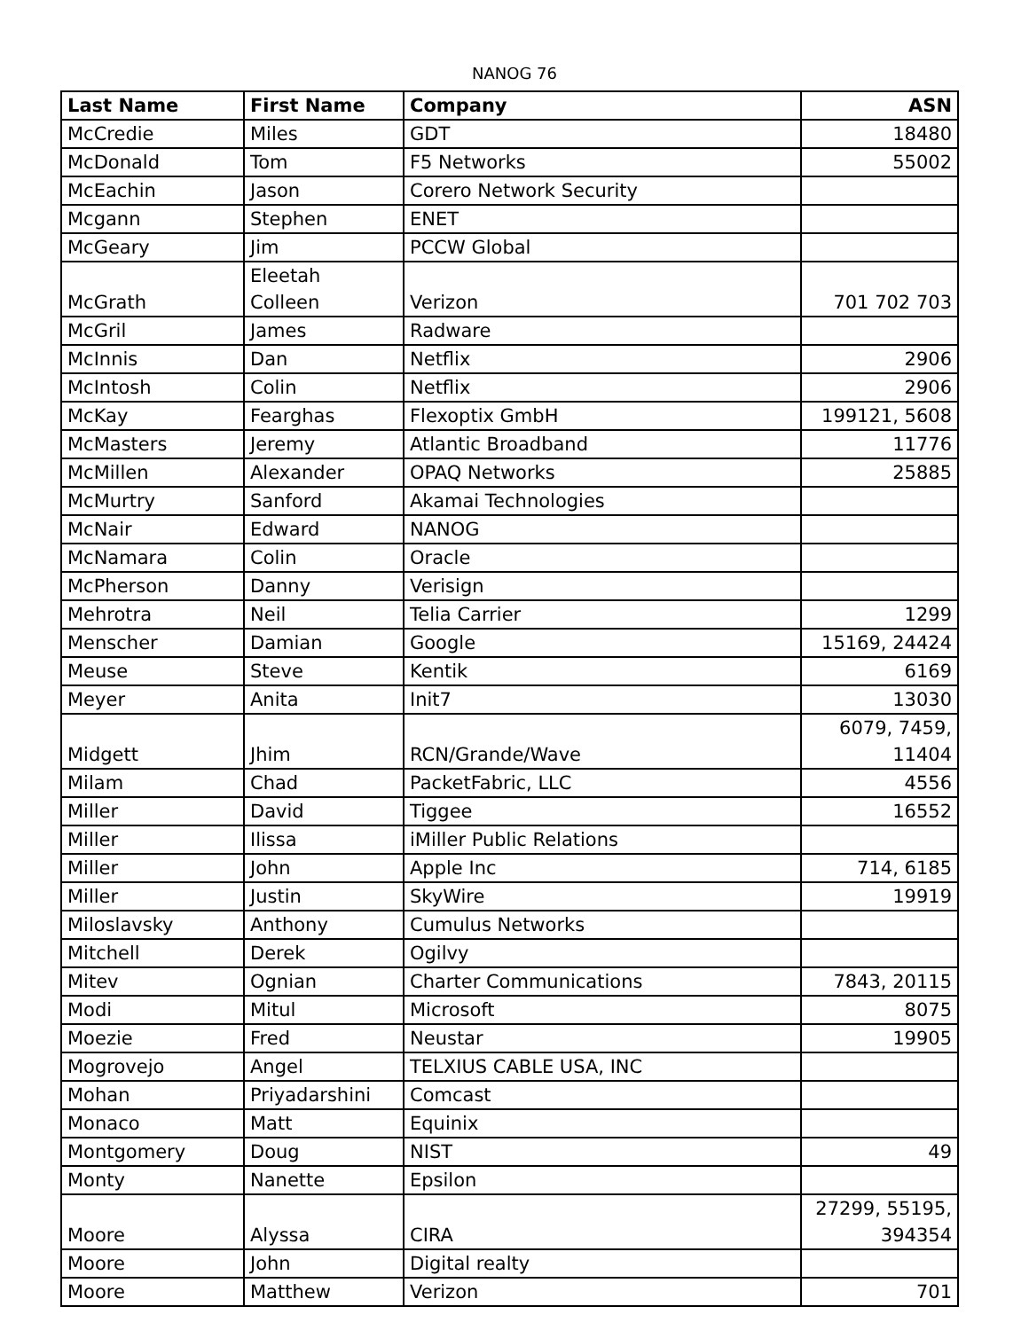NANOG 76
| Last Name | First Name | Company | ASN |
| --- | --- | --- | --- |
| McCredie | Miles | GDT | 18480 |
| McDonald | Tom | F5 Networks | 55002 |
| McEachin | Jason | Corero Network Security | |
| Mcgann | Stephen | ENET | |
| McGeary | Jim | PCCW Global | |
| McGrath | Eleetah Colleen | Verizon | 701 702 703 |
| McGril | James | Radware | |
| McInnis | Dan | Netflix | 2906 |
| McIntosh | Colin | Netflix | 2906 |
| McKay | Fearghas | Flexoptix GmbH | 199121, 5608 |
| McMasters | Jeremy | Atlantic Broadband | 11776 |
| McMillen | Alexander | OPAQ Networks | 25885 |
| McMurtry | Sanford | Akamai Technologies | |
| McNair | Edward | NANOG | |
| McNamara | Colin | Oracle | |
| McPherson | Danny | Verisign | |
| Mehrotra | Neil | Telia Carrier | 1299 |
| Menscher | Damian | Google | 15169, 24424 |
| Meuse | Steve | Kentik | 6169 |
| Meyer | Anita | Init7 | 13030 |
| Midgett | Jhim | RCN/Grande/Wave | 6079, 7459, 11404 |
| Milam | Chad | PacketFabric, LLC | 4556 |
| Miller | David | Tiggee | 16552 |
| Miller | Ilissa | iMiller Public Relations | |
| Miller | John | Apple Inc | 714, 6185 |
| Miller | Justin | SkyWire | 19919 |
| Miloslavsky | Anthony | Cumulus Networks | |
| Mitchell | Derek | Ogilvy | |
| Mitev | Ognian | Charter Communications | 7843, 20115 |
| Modi | Mitul | Microsoft | 8075 |
| Moezie | Fred | Neustar | 19905 |
| Mogrovejo | Angel | TELXIUS CABLE USA, INC | |
| Mohan | Priyadarshini | Comcast | |
| Monaco | Matt | Equinix | |
| Montgomery | Doug | NIST | 49 |
| Monty | Nanette | Epsilon | |
| Moore | Alyssa | CIRA | 27299, 55195, 394354 |
| Moore | John | Digital realty | |
| Moore | Matthew | Verizon | 701 |